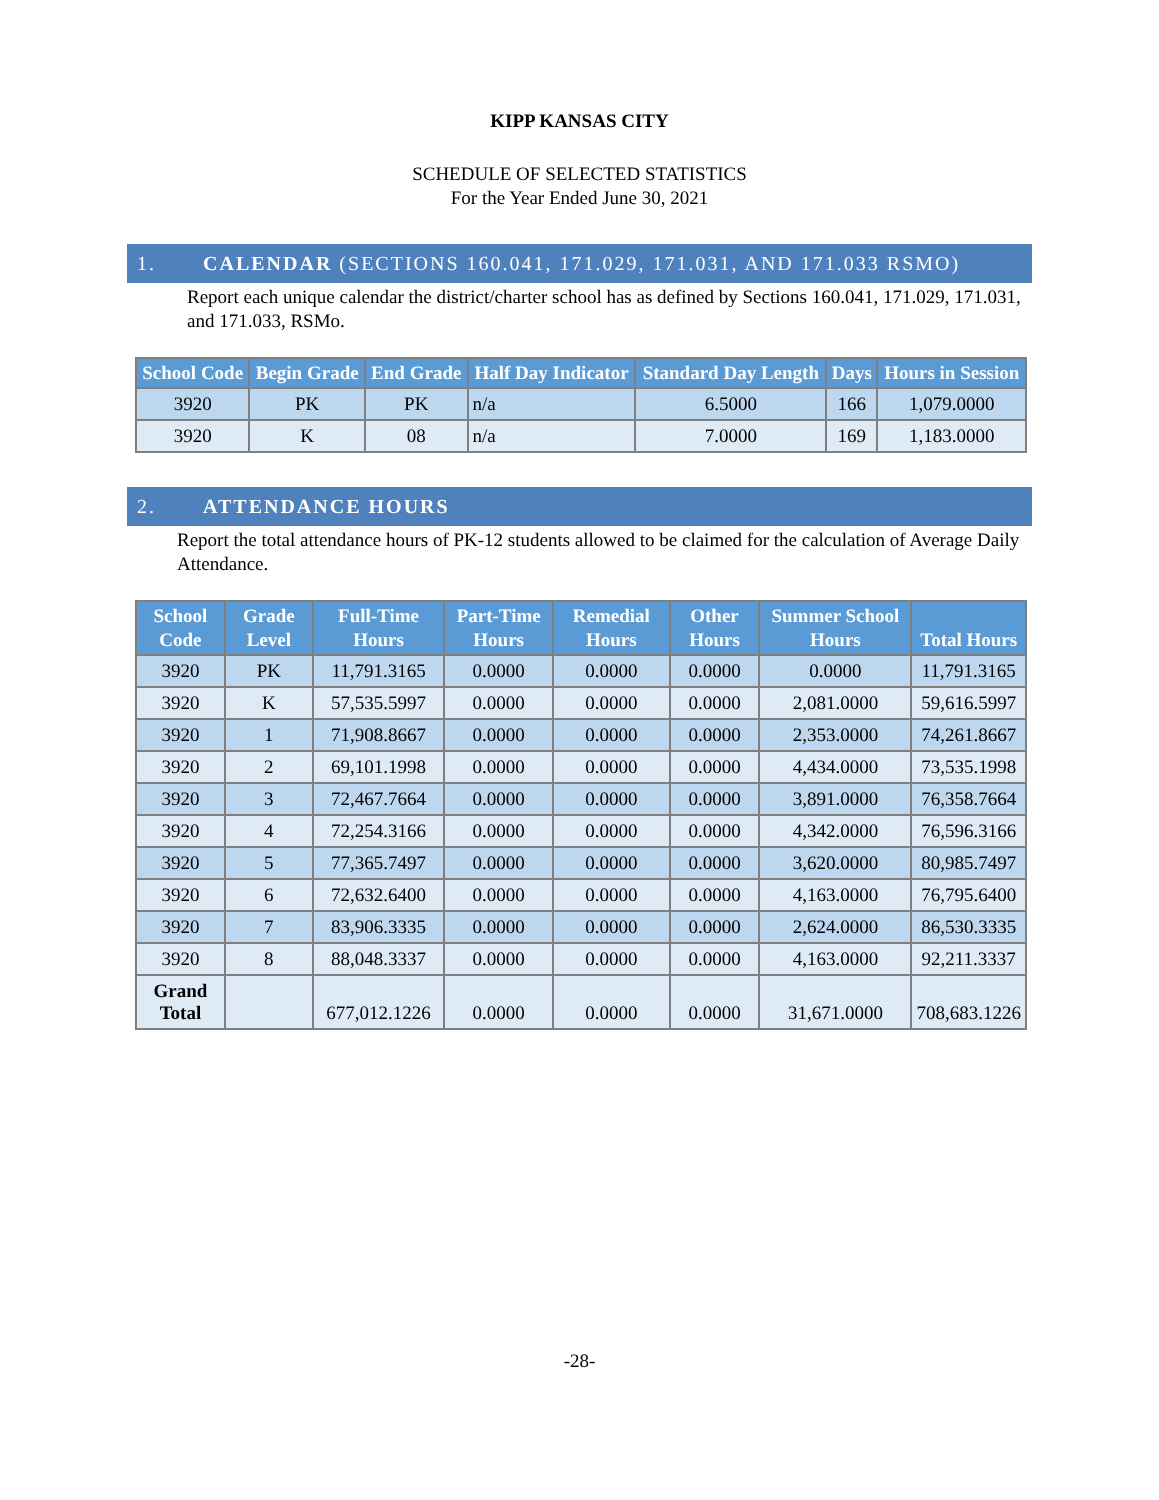KIPP KANSAS CITY
SCHEDULE OF SELECTED STATISTICS
For the Year Ended June 30, 2021
1. CALENDAR (SECTIONS 160.041, 171.029, 171.031, AND 171.033 RSMO)
Report each unique calendar the district/charter school has as defined by Sections 160.041, 171.029, 171.031, and 171.033, RSMo.
| School Code | Begin Grade | End Grade | Half Day Indicator | Standard Day Length | Days | Hours in Session |
| --- | --- | --- | --- | --- | --- | --- |
| 3920 | PK | PK | n/a | 6.5000 | 166 | 1,079.0000 |
| 3920 | K | 08 | n/a | 7.0000 | 169 | 1,183.0000 |
2. ATTENDANCE HOURS
Report the total attendance hours of PK-12 students allowed to be claimed for the calculation of Average Daily Attendance.
| School Code | Grade Level | Full-Time Hours | Part-Time Hours | Remedial Hours | Other Hours | Summer School Hours | Total Hours |
| --- | --- | --- | --- | --- | --- | --- | --- |
| 3920 | PK | 11,791.3165 | 0.0000 | 0.0000 | 0.0000 | 0.0000 | 11,791.3165 |
| 3920 | K | 57,535.5997 | 0.0000 | 0.0000 | 0.0000 | 2,081.0000 | 59,616.5997 |
| 3920 | 1 | 71,908.8667 | 0.0000 | 0.0000 | 0.0000 | 2,353.0000 | 74,261.8667 |
| 3920 | 2 | 69,101.1998 | 0.0000 | 0.0000 | 0.0000 | 4,434.0000 | 73,535.1998 |
| 3920 | 3 | 72,467.7664 | 0.0000 | 0.0000 | 0.0000 | 3,891.0000 | 76,358.7664 |
| 3920 | 4 | 72,254.3166 | 0.0000 | 0.0000 | 0.0000 | 4,342.0000 | 76,596.3166 |
| 3920 | 5 | 77,365.7497 | 0.0000 | 0.0000 | 0.0000 | 3,620.0000 | 80,985.7497 |
| 3920 | 6 | 72,632.6400 | 0.0000 | 0.0000 | 0.0000 | 4,163.0000 | 76,795.6400 |
| 3920 | 7 | 83,906.3335 | 0.0000 | 0.0000 | 0.0000 | 2,624.0000 | 86,530.3335 |
| 3920 | 8 | 88,048.3337 | 0.0000 | 0.0000 | 0.0000 | 4,163.0000 | 92,211.3337 |
| Grand Total | | 677,012.1226 | 0.0000 | 0.0000 | 0.0000 | 31,671.0000 | 708,683.1226 |
-28-